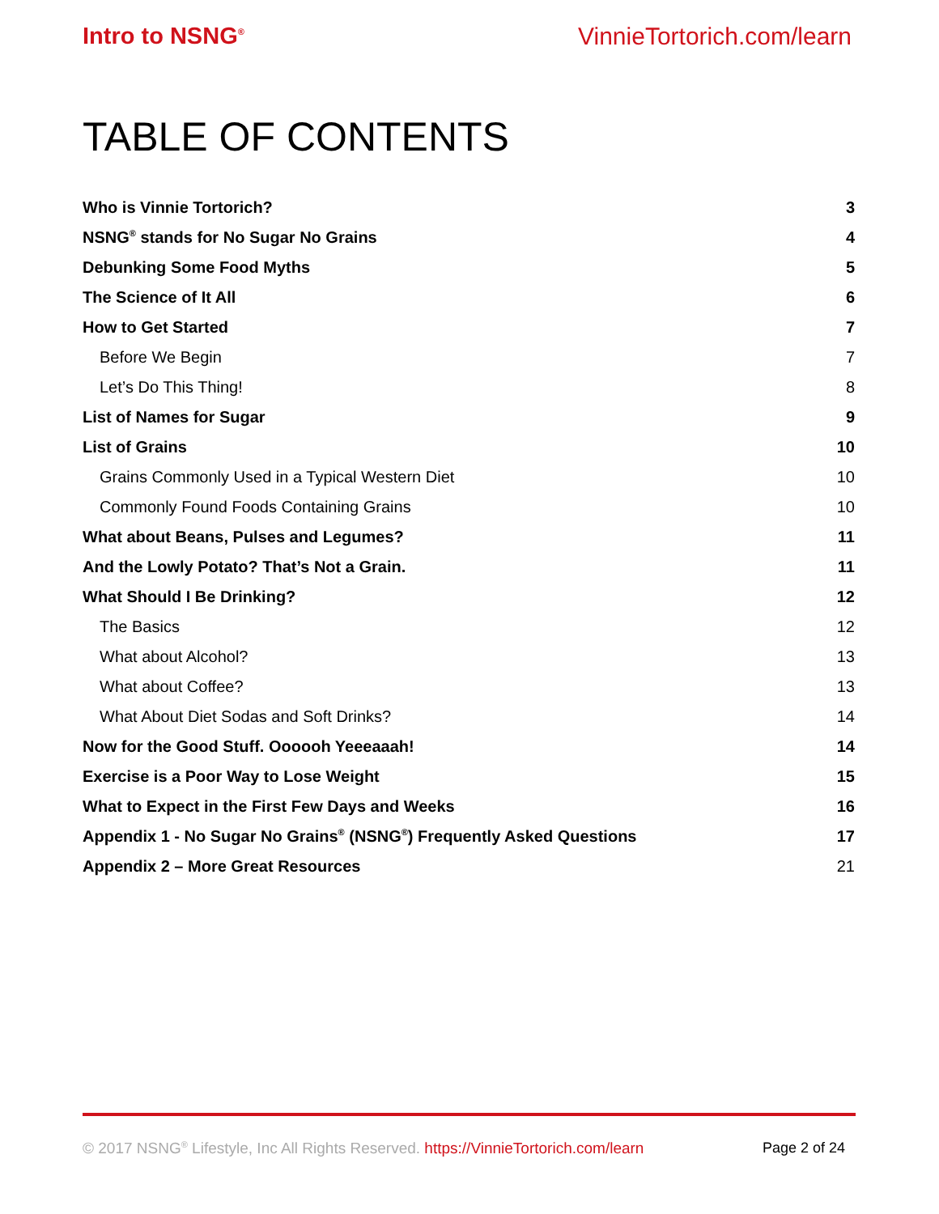Intro to NSNG<sup>®</sup> VinnieTortorich.com/learn
TABLE OF CONTENTS
Who is Vinnie Tortorich? 3
NSNG<sup>®</sup> stands for No Sugar No Grains 4
Debunking Some Food Myths 5
The Science of It All 6
How to Get Started 7
Before We Begin 7
Let’s Do This Thing! 8
List of Names for Sugar 9
List of Grains 10
Grains Commonly Used in a Typical Western Diet 10
Commonly Found Foods Containing Grains 10
What about Beans, Pulses and Legumes? 11
And the Lowly Potato? That’s Not a Grain. 11
What Should I Be Drinking? 12
The Basics 12
What about Alcohol? 13
What about Coffee? 13
What About Diet Sodas and Soft Drinks? 14
Now for the Good Stuff. Oooooh Yeeeaaah! 14
Exercise is a Poor Way to Lose Weight 15
What to Expect in the First Few Days and Weeks 16
Appendix 1 - No Sugar No Grains<sup>®</sup> (NSNG<sup>®</sup>) Frequently Asked Questions 17
Appendix 2 – More Great Resources 21
© 2017 NSNG<sup>®</sup> Lifestyle, Inc All Rights Reserved. https://VinnieTortorich.com/learn Page 2 of 24